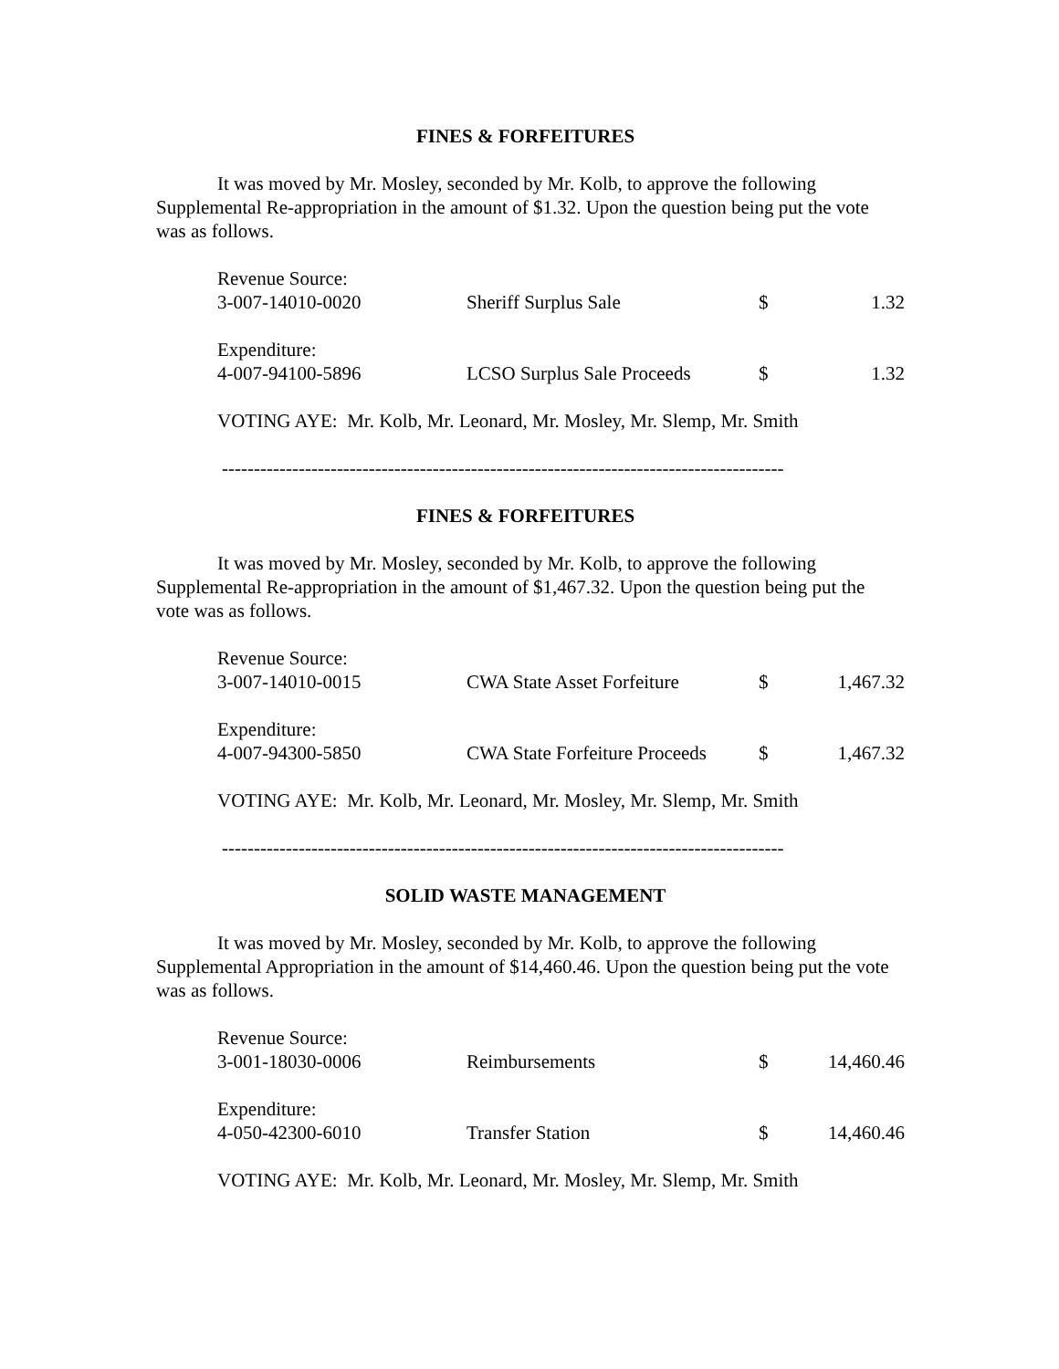FINES & FORFEITURES
It was moved by Mr. Mosley, seconded by Mr. Kolb, to approve the following Supplemental Re-appropriation in the amount of $1.32. Upon the question being put the vote was as follows.
| Revenue Source: | | | |
| 3-007-14010-0020 | Sheriff Surplus Sale | $ | 1.32 |
| Expenditure: | | | |
| 4-007-94100-5896 | LCSO Surplus Sale Proceeds | $ | 1.32 |
VOTING AYE: Mr. Kolb, Mr. Leonard, Mr. Mosley, Mr. Slemp, Mr. Smith
----------------------------------------------------------------------------------------
FINES & FORFEITURES
It was moved by Mr. Mosley, seconded by Mr. Kolb, to approve the following Supplemental Re-appropriation in the amount of $1,467.32. Upon the question being put the vote was as follows.
| Revenue Source: | | | |
| 3-007-14010-0015 | CWA State Asset Forfeiture | $ | 1,467.32 |
| Expenditure: | | | |
| 4-007-94300-5850 | CWA State Forfeiture Proceeds | $ | 1,467.32 |
VOTING AYE: Mr. Kolb, Mr. Leonard, Mr. Mosley, Mr. Slemp, Mr. Smith
----------------------------------------------------------------------------------------
SOLID WASTE MANAGEMENT
It was moved by Mr. Mosley, seconded by Mr. Kolb, to approve the following Supplemental Appropriation in the amount of $14,460.46. Upon the question being put the vote was as follows.
| Revenue Source: | | | |
| 3-001-18030-0006 | Reimbursements | $ | 14,460.46 |
| Expenditure: | | | |
| 4-050-42300-6010 | Transfer Station | $ | 14,460.46 |
VOTING AYE: Mr. Kolb, Mr. Leonard, Mr. Mosley, Mr. Slemp, Mr. Smith